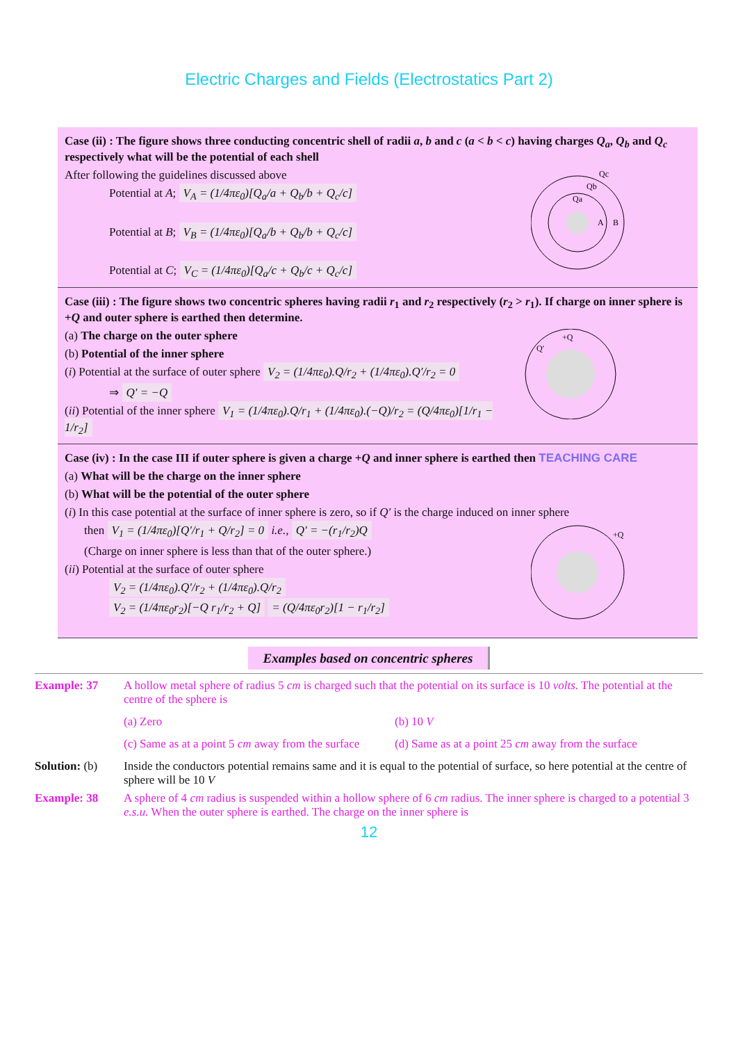Electric Charges and Fields (Electrostatics Part 2)
Case (ii) : The figure shows three conducting concentric shell of radii a, b and c (a < b < c) having charges Q<sub>a</sub>, Q<sub>b</sub> and Q<sub>c</sub> respectively what will be the potential of each shell
Qc
Qb
Qa
A
B
After following the guidelines discussed above
Potential at A; V<sub>A</sub> = (1/4πε<sub>0</sub>)[Q<sub>a</sub>/a + Q<sub>b</sub>/b + Q<sub>c</sub>/c]
Potential at B; V<sub>B</sub> = (1/4πε<sub>0</sub>)[Q<sub>a</sub>/b + Q<sub>b</sub>/b + Q<sub>c</sub>/c]
Potential at C; V<sub>C</sub> = (1/4πε<sub>0</sub>)[Q<sub>a</sub>/c + Q<sub>b</sub>/c + Q<sub>c</sub>/c]
Case (iii) : The figure shows two concentric spheres having radii r<sub>1</sub> and r<sub>2</sub> respectively (r<sub>2</sub> > r<sub>1</sub>). If charge on inner sphere is +Q and outer sphere is earthed then determine.
+Q
Q′
(a) The charge on the outer sphere
(b) Potential of the inner sphere
(i) Potential at the surface of outer sphere V<sub>2</sub> = (1/4πε<sub>0</sub>).Q/r<sub>2</sub> + (1/4πε<sub>0</sub>).Q′/r<sub>2</sub> = 0
⇒ Q′ = −Q
(ii) Potential of the inner sphere V<sub>1</sub> = (1/4πε<sub>0</sub>).Q/r<sub>1</sub> + (1/4πε<sub>0</sub>).(−Q)/r<sub>2</sub> = (Q/4πε<sub>0</sub>)[1/r<sub>1</sub> − 1/r<sub>2</sub>]
Case (iv) : In the case III if outer sphere is given a charge +Q and inner sphere is earthed then TEACHING CARE
(a) What will be the charge on the inner sphere
(b) What will be the potential of the outer sphere
(i) In this case potential at the surface of inner sphere is zero, so if Q′ is the charge induced on inner sphere
+Q
then V<sub>1</sub> = (1/4πε<sub>0</sub>)[Q′/r<sub>1</sub> + Q/r<sub>2</sub>] = 0 i.e., Q′ = −(r<sub>1</sub>/r<sub>2</sub>)Q
(Charge on inner sphere is less than that of the outer sphere.)
(ii) Potential at the surface of outer sphere
V<sub>2</sub> = (1/4πε<sub>0</sub>).Q′/r<sub>2</sub> + (1/4πε<sub>0</sub>).Q/r<sub>2</sub>
V<sub>2</sub> = (1/4πε<sub>0</sub>r<sub>2</sub>)[−Q r<sub>1</sub>/r<sub>2</sub> + Q] = (Q/4πε<sub>0</sub>r<sub>2</sub>)[1 − r<sub>1</sub>/r<sub>2</sub>]
Examples based on concentric spheres
Example: 37 A hollow metal sphere of radius 5 cm is charged such that the potential on its surface is 10 volts. The potential at the centre of the sphere is
(a) Zero
(b) 10 V
(c) Same as at a point 5 cm away from the surface
(d) Same as at a point 25 cm away from the surface
Solution: (b)
Inside the conductors potential remains same and it is equal to the potential of surface, so here potential at the centre of sphere will be 10 V
Example: 38 A sphere of 4 cm radius is suspended within a hollow sphere of 6 cm radius. The inner sphere is charged to a potential 3 e.s.u. When the outer sphere is earthed. The charge on the inner sphere is
12